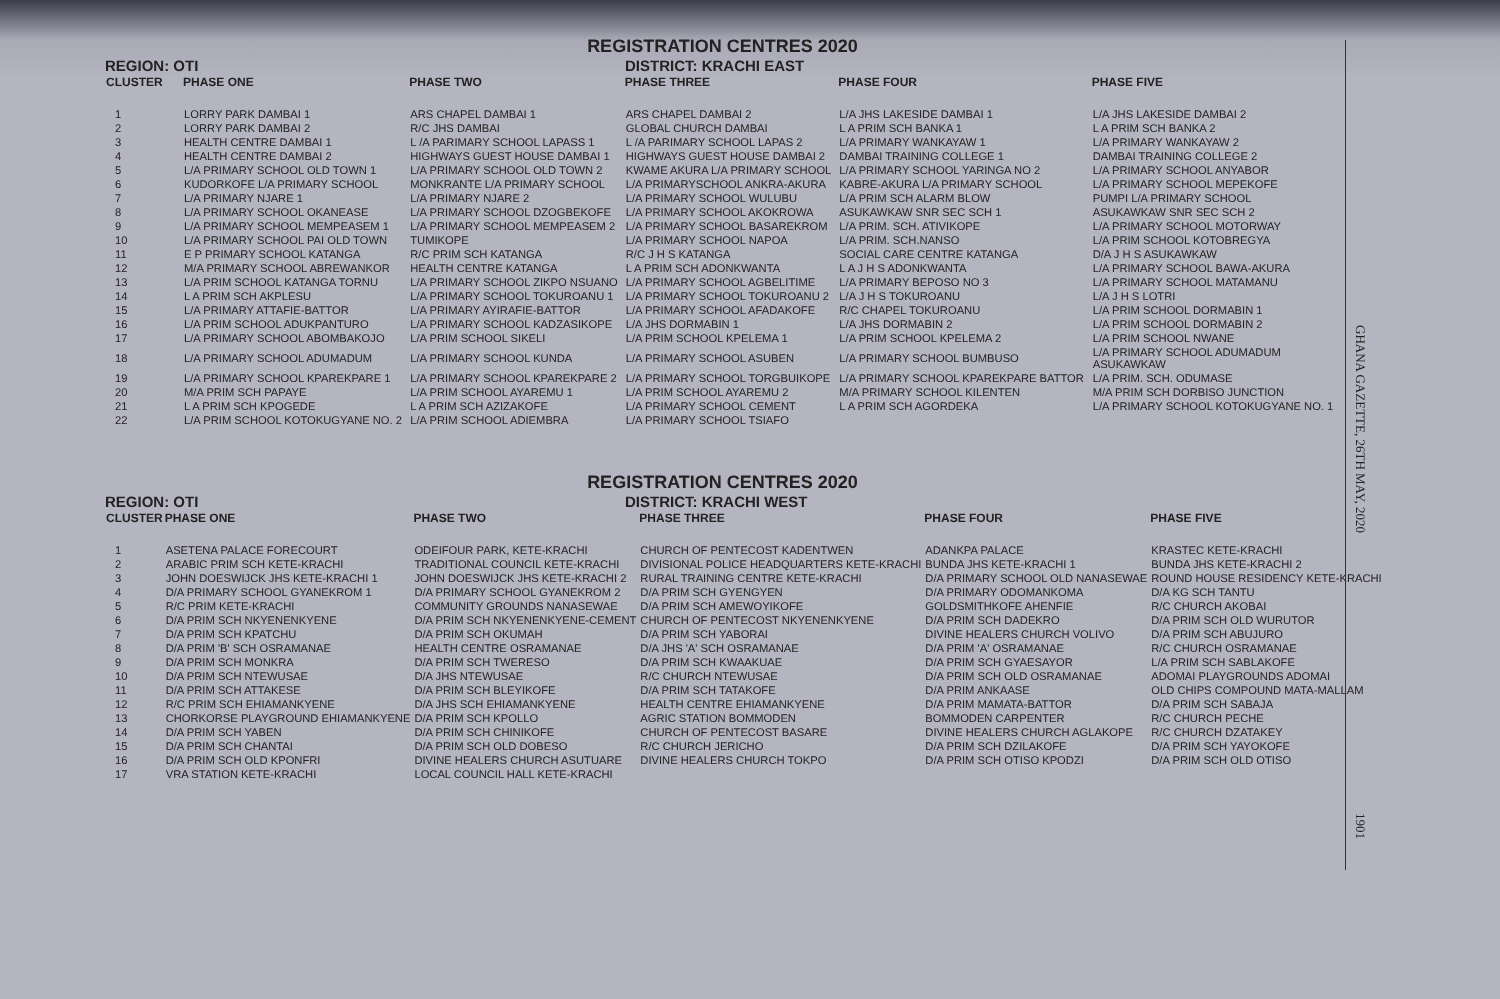REGISTRATION CENTRES 2020
REGION: OTI DISTRICT: KRACHI EAST
| CLUSTER | PHASE ONE | PHASE TWO | PHASE THREE | PHASE FOUR | PHASE FIVE |
| --- | --- | --- | --- | --- | --- |
| 1 | LORRY PARK DAMBAI 1 | ARS CHAPEL DAMBAI 1 | ARS CHAPEL DAMBAI 2 | L/A JHS LAKESIDE DAMBAI 1 | L/A JHS LAKESIDE DAMBAI 2 |
| 2 | LORRY PARK DAMBAI 2 | R/C JHS DAMBAI | GLOBAL CHURCH DAMBAI | L A PRIM SCH BANKA 1 | L A PRIM SCH BANKA 2 |
| 3 | HEALTH CENTRE DAMBAI 1 | L /A PARIMARY SCHOOL LAPASS 1 | L /A PARIMARY SCHOOL LAPAS 2 | L/A PRIMARY WANKAYAW 1 | L/A PRIMARY WANKAYAW 2 |
| 4 | HEALTH CENTRE DAMBAI 2 | HIGHWAYS GUEST HOUSE DAMBAI 1 | HIGHWAYS GUEST HOUSE DAMBAI 2 | DAMBAI TRAINING COLLEGE 1 | DAMBAI TRAINING COLLEGE 2 |
| 5 | L/A PRIMARY SCHOOL OLD TOWN 1 | L/A PRIMARY SCHOOL OLD TOWN 2 | KWAME AKURA L/A PRIMARY SCHOOL | L/A PRIMARY SCHOOL YARINGA NO 2 | L/A PRIMARY SCHOOL ANYABOR |
| 6 | KUDORKOFE L/A PRIMARY SCHOOL | MONKRANTE L/A PRIMARY SCHOOL | L/A PRIMARYSCHOOL ANKRA-AKURA | KABRE-AKURA L/A PRIMARY SCHOOL | L/A PRIMARY SCHOOL MEPEKOFE |
| 7 | L/A PRIMARY NJARE 1 | L/A PRIMARY NJARE 2 | L/A PRIMARY SCHOOL WULUBU | L/A PRIM SCH ALARM BLOW | PUMPI L/A PRIMARY SCHOOL |
| 8 | L/A PRIMARY SCHOOL OKANEASE | L/A PRIMARY SCHOOL DZOGBEKOFE | L/A PRIMARY SCHOOL AKOKROWA | ASUKAWKAW SNR SEC SCH 1 | ASUKAWKAW SNR SEC SCH 2 |
| 9 | L/A PRIMARY SCHOOL MEMPEASEM 1 | L/A PRIMARY SCHOOL MEMPEASEM 2 | L/A PRIMARY SCHOOL BASAREKROM | L/A PRIM. SCH. ATIVIKOPE | L/A PRIMARY SCHOOL MOTORWAY |
| 10 | L/A PRIMARY SCHOOL PAI OLD TOWN | TUMIKOPE | L/A PRIMARY SCHOOL NAPOA | L/A PRIM. SCH.NANSO | L/A PRIM SCHOOL KOTOBREGYA |
| 11 | E P PRIMARY SCHOOL KATANGA | R/C PRIM SCH KATANGA | R/C J H S KATANGA | SOCIAL CARE CENTRE KATANGA | D/A J H S ASUKAWKAW |
| 12 | M/A PRIMARY SCHOOL ABREWANKOR | HEALTH CENTRE KATANGA | L A PRIM SCH ADONKWANTA | L A J H S ADONKWANTA | L/A PRIMARY SCHOOL BAWA-AKURA |
| 13 | L/A PRIM SCHOOL KATANGA TORNU | L/A PRIMARY SCHOOL ZIKPO NSUANO | L/A PRIMARY SCHOOL AGBELITIME | L/A PRIMARY BEPOSO NO 3 | L/A PRIMARY SCHOOL MATAMANU |
| 14 | L A PRIM SCH AKPLESU | L/A PRIMARY SCHOOL TOKUROANU 1 | L/A PRIMARY SCHOOL TOKUROANU 2 | L/A J H S TOKUROANU | L/A J H S LOTRI |
| 15 | L/A PRIMARY ATTAFIE-BATTOR | L/A PRIMARY AYIRAFIE-BATTOR | L/A PRIMARY SCHOOL AFADAKOFE | R/C CHAPEL TOKUROANU | L/A PRIM SCHOOL DORMABIN 1 |
| 16 | L/A PRIM SCHOOL ADUKPANTURO | L/A PRIMARY SCHOOL KADZASIKOPE | L/A JHS DORMABIN 1 | L/A JHS DORMABIN 2 | L/A PRIM SCHOOL DORMABIN 2 |
| 17 | L/A PRIMARY SCHOOL ABOMBAKOJO | L/A PRIM SCHOOL SIKELI | L/A PRIM SCHOOL KPELEMA 1 | L/A PRIM SCHOOL KPELEMA 2 | L/A PRIM SCHOOL NWANE |
| 18 | L/A PRIMARY SCHOOL ADUMADUM | L/A PRIMARY SCHOOL KUNDA | L/A PRIMARY SCHOOL ASUBEN | L/A PRIMARY SCHOOL BUMBUSO | L/A PRIMARY SCHOOL ADUMADUM ASUKAWKAW |
| 19 | L/A PRIMARY SCHOOL KPAREKPARE 1 | L/A PRIMARY SCHOOL KPAREKPARE 2 | L/A PRIMARY SCHOOL TORGBUIKOPE | L/A PRIMARY SCHOOL KPAREKPARE BATTOR | L/A PRIM. SCH. ODUMASE |
| 20 | M/A PRIM SCH PAPAYE | L/A PRIM SCHOOL AYAREMU 1 | L/A PRIM SCHOOL AYAREMU 2 | M/A PRIMARY SCHOOL KILENTEN | M/A PRIM SCH DORBISO JUNCTION |
| 21 | L A PRIM SCH KPOGEDE | L A PRIM SCH AZIZAKOFE | L/A PRIMARY SCHOOL CEMENT | L A PRIM SCH AGORDEKA | L/A PRIMARY SCHOOL KOTOKUGYANE NO. 1 |
| 22 | L/A PRIM SCHOOL KOTOKUGYANE NO. 2 | L/A PRIM SCHOOL ADIEMBRA | L/A PRIMARY SCHOOL TSIAFO | | |
REGISTRATION CENTRES 2020
REGION: OTI DISTRICT: KRACHI WEST
| CLUSTER | PHASE ONE | PHASE TWO | PHASE THREE | PHASE FOUR | PHASE FIVE |
| --- | --- | --- | --- | --- | --- |
| 1 | ASETENA PALACE FORECOURT | ODEIFOUR PARK, KETE-KRACHI | CHURCH OF PENTECOST KADENTWEN | ADANKPA PALACE | KRASTEC KETE-KRACHI |
| 2 | ARABIC PRIM SCH KETE-KRACHI | TRADITIONAL COUNCIL KETE-KRACHI | DIVISIONAL POLICE HEADQUARTERS KETE-KRACHI | BUNDA JHS KETE-KRACHI 1 | BUNDA JHS KETE-KRACHI 2 |
| 3 | JOHN DOESWIJCK JHS KETE-KRACHI 1 | JOHN DOESWIJCK JHS KETE-KRACHI 2 | RURAL TRAINING CENTRE KETE-KRACHI | D/A PRIMARY SCHOOL OLD NANASEWAE | ROUND HOUSE RESIDENCY KETE-KRACHI |
| 4 | D/A PRIMARY SCHOOL GYANEKROM 1 | D/A PRIMARY SCHOOL GYANEKROM 2 | D/A PRIM SCH GYENGYEN | D/A PRIMARY ODOMANKOMA | D/A KG SCH TANTU |
| 5 | R/C PRIM KETE-KRACHI | COMMUNITY GROUNDS NANASEWAE | D/A PRIM SCH AMEWOYIKOFE | GOLDSMITHKOFE AHENFIE | R/C CHURCH AKOBAI |
| 6 | D/A PRIM SCH NKYENENKYENE | D/A PRIM SCH NKYENENKYENE-CEMENT | CHURCH OF PENTECOST NKYENENKYENE | D/A PRIM SCH DADEKRO | D/A PRIM SCH OLD WURUTOR |
| 7 | D/A PRIM SCH KPATCHU | D/A PRIM SCH OKUMAH | D/A PRIM SCH YABORAI | DIVINE HEALERS CHURCH VOLIVO | D/A PRIM SCH ABUJURO |
| 8 | D/A PRIM 'B' SCH OSRAMANAE | HEALTH CENTRE OSRAMANAE | D/A JHS 'A' SCH OSRAMANAE | D/A PRIM 'A' OSRAMANAE | R/C CHURCH OSRAMANAE |
| 9 | D/A PRIM SCH MONKRA | D/A PRIM SCH TWERESO | D/A PRIM SCH KWAAKUAE | D/A PRIM SCH GYAESAYOR | L/A PRIM SCH SABLAKOFE |
| 10 | D/A PRIM SCH NTEWUSAE | D/A JHS NTEWUSAE | R/C CHURCH NTEWUSAE | D/A PRIM SCH OLD OSRAMANAE | ADOMAI PLAYGROUNDS ADOMAI |
| 11 | D/A PRIM SCH ATTAKESE | D/A PRIM SCH BLEYIKOFE | D/A PRIM SCH TATAKOFE | D/A PRIM ANKAASE | OLD CHIPS COMPOUND MATA-MALLAM |
| 12 | R/C PRIM SCH EHIAMANKYENE | D/A JHS SCH EHIAMANKYENE | HEALTH CENTRE EHIAMANKYENE | D/A PRIM MAMATA-BATTOR | D/A PRIM SCH SABAJA |
| 13 | CHORKORSE PLAYGROUND EHIAMANKYENE | D/A PRIM SCH KPOLLO | AGRIC STATION BOMMODEN | BOMMODEN CARPENTER | R/C CHURCH PECHE |
| 14 | D/A PRIM SCH YABEN | D/A PRIM SCH CHINIKOFE | CHURCH OF PENTECOST BASARE | DIVINE HEALERS CHURCH AGLAKOPE | R/C CHURCH DZATAKEY |
| 15 | D/A PRIM SCH CHANTAI | D/A PRIM SCH OLD DOBESO | R/C CHURCH JERICHO | D/A PRIM SCH DZILAKOFE | D/A PRIM SCH YAYOKOFE |
| 16 | D/A PRIM SCH OLD KPONFRI | DIVINE HEALERS CHURCH ASUTUARE | DIVINE HEALERS CHURCH TOKPO | D/A PRIM SCH OTISO KPODZI | D/A PRIM SCH OLD OTISO |
| 17 | VRA STATION KETE-KRACHI | LOCAL COUNCIL HALL KETE-KRACHI | | | |
GHANA GAZETTE, 26TH MAY, 2020
1901